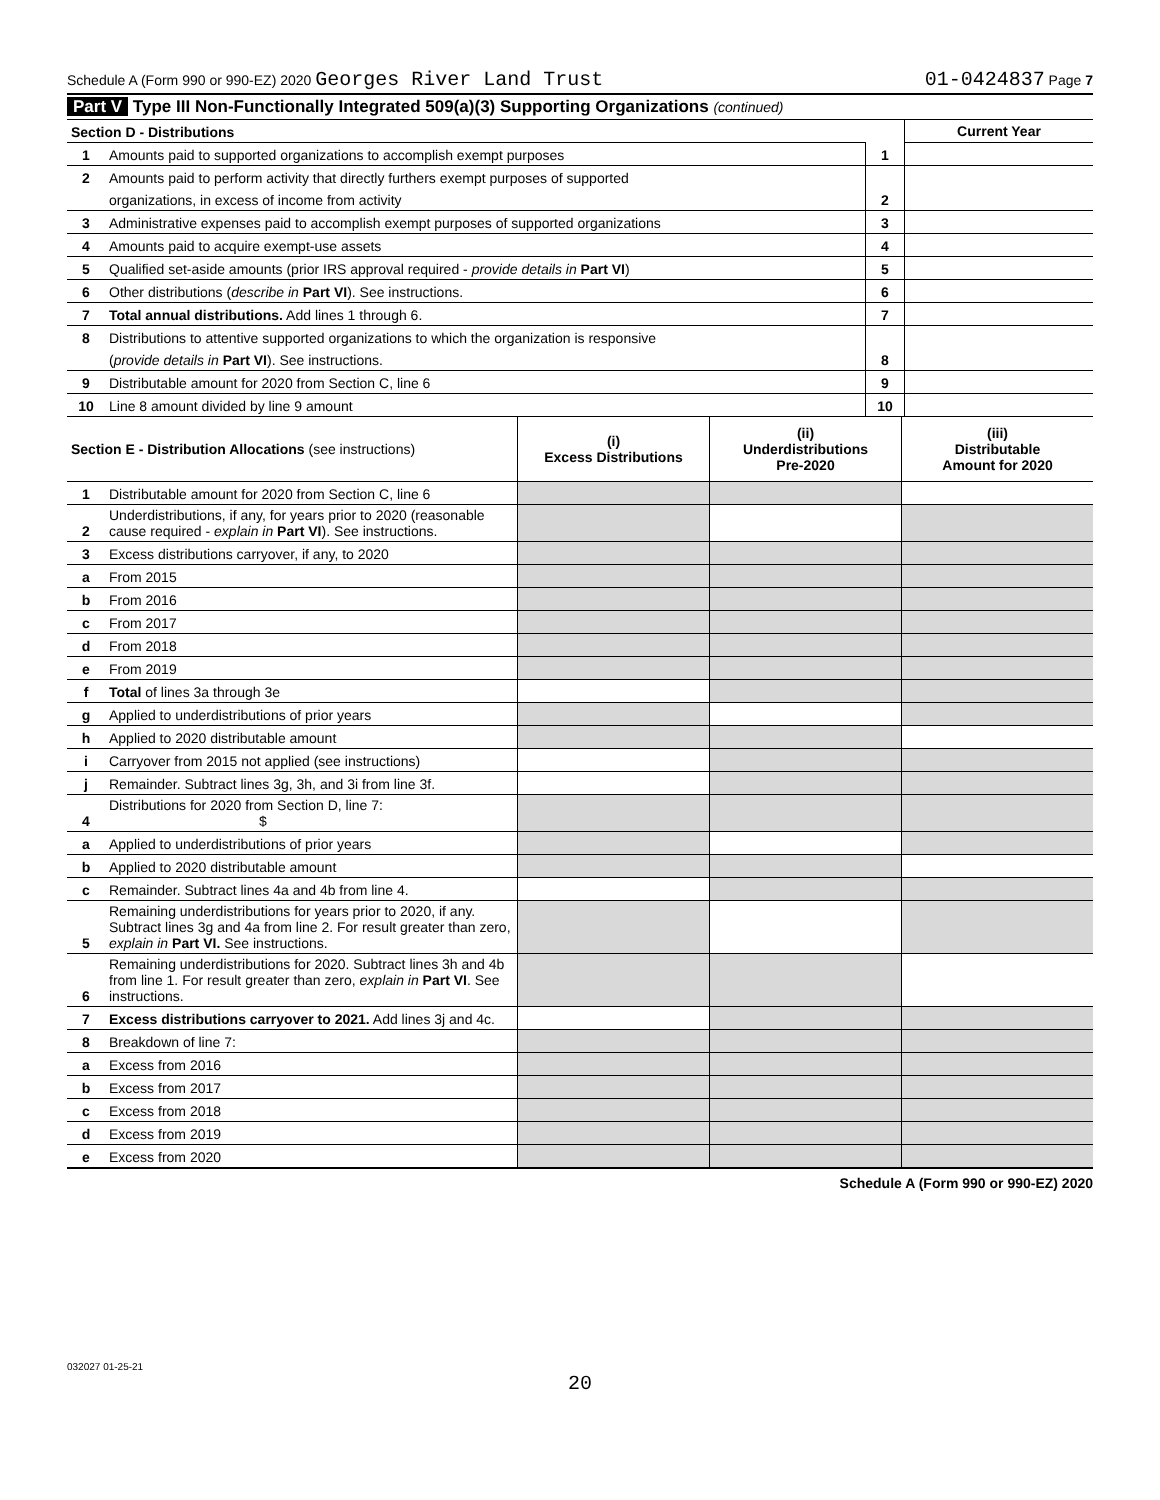Schedule A (Form 990 or 990-EZ) 2020 Georges River Land Trust
01-0424837 Page 7
Part V Type III Non-Functionally Integrated 509(a)(3) Supporting Organizations (continued)
| Section D - Distributions | | | Current Year |
| 1 | Amounts paid to supported organizations to accomplish exempt purposes | 1 | |
| 2 | Amounts paid to perform activity that directly furthers exempt purposes of supported | | |
| | organizations, in excess of income from activity | 2 | |
| 3 | Administrative expenses paid to accomplish exempt purposes of supported organizations | 3 | |
| 4 | Amounts paid to acquire exempt-use assets | 4 | |
| 5 | Qualified set-aside amounts (prior IRS approval required - provide details in Part VI ) | 5 | |
| 6 | Other distributions ( describe in Part VI ). See instructions. | 6 | |
| 7 | Total annual distributions. Add lines 1 through 6. | 7 | |
| 8 | Distributions to attentive supported organizations to which the organization is responsive | | |
| | ( provide details in Part VI ). See instructions. | 8 | |
| 9 | Distributable amount for 2020 from Section C, line 6 | 9 | |
| 10 | Line 8 amount divided by line 9 amount | 10 | |
| Section E - Distribution Allocations (see instructions) | | (i) Excess Distributions | (ii) Underdistributions Pre-2020 | (iii) Distributable Amount for 2020 |
| 1 | Distributable amount for 2020 from Section C, line 6 | | | |
| 2 | Underdistributions, if any, for years prior to 2020 (reasonable cause required - explain in Part VI ). See instructions. | | | |
| 3 | Excess distributions carryover, if any, to 2020 | | | |
| a | From 2015 | | | |
| b | From 2016 | | | |
| c | From 2017 | | | |
| d | From 2018 | | | |
| e | From 2019 | | | |
| f | Total of lines 3a through 3e | | | |
| g | Applied to underdistributions of prior years | | | |
| h | Applied to 2020 distributable amount | | | |
| i | Carryover from 2015 not applied (see instructions) | | | |
| j | Remainder. Subtract lines 3g, 3h, and 3i from line 3f. | | | |
| 4 | Distributions for 2020 from Section D, line 7: $ | | | |
| a | Applied to underdistributions of prior years | | | |
| b | Applied to 2020 distributable amount | | | |
| c | Remainder. Subtract lines 4a and 4b from line 4. | | | |
| 5 | Remaining underdistributions for years prior to 2020, if any. Subtract lines 3g and 4a from line 2. For result greater than zero, explain in Part VI. See instructions. | | | |
| 6 | Remaining underdistributions for 2020. Subtract lines 3h and 4b from line 1. For result greater than zero, explain in Part VI . See instructions. | | | |
| 7 | Excess distributions carryover to 2021. Add lines 3j and 4c. | | | |
| 8 | Breakdown of line 7: | | | |
| a | Excess from 2016 | | | |
| b | Excess from 2017 | | | |
| c | Excess from 2018 | | | |
| d | Excess from 2019 | | | |
| e | Excess from 2020 | | | |
Schedule A (Form 990 or 990-EZ) 2020
032027 01-25-21
20